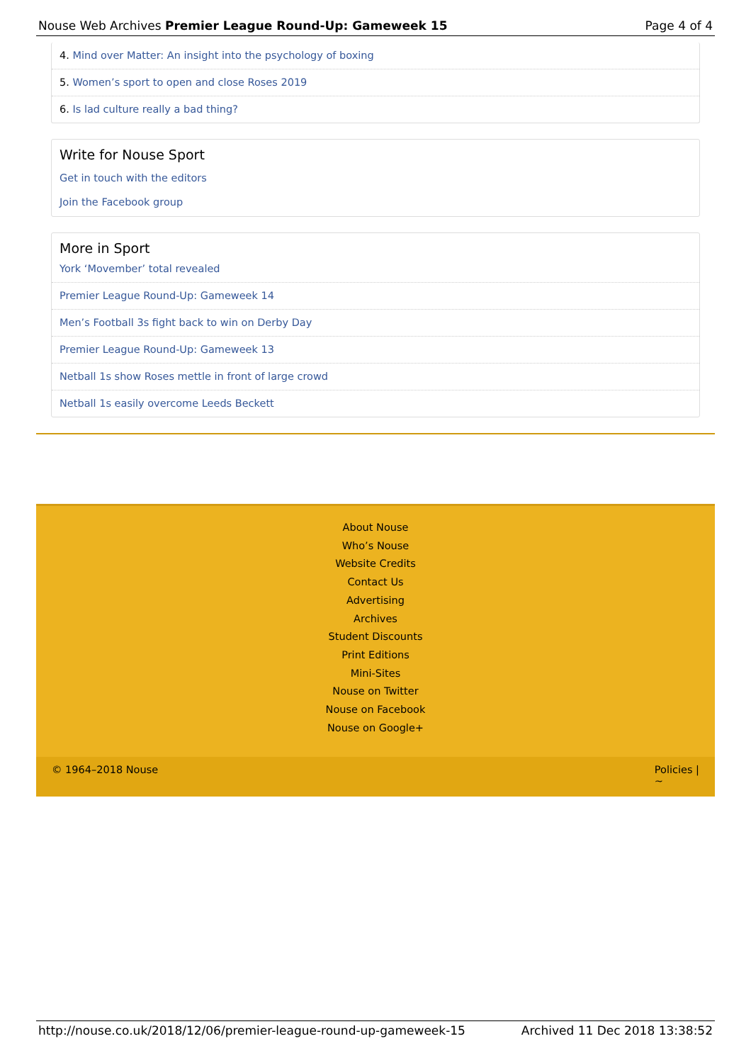Nouse Web Archives Premier League Round-Up: Gameweek 15 Page 4 of 4
4. Mind over Matter: An insight into the psychology of boxing
5. Women’s sport to open and close Roses 2019
6. Is lad culture really a bad thing?
Write for Nouse Sport
Get in touch with the editors
Join the Facebook group
More in Sport
York ‘Movember’ total revealed
Premier League Round-Up: Gameweek 14
Men’s Football 3s fight back to win on Derby Day
Premier League Round-Up: Gameweek 13
Netball 1s show Roses mettle in front of large crowd
Netball 1s easily overcome Leeds Beckett
About Nouse
Who’s Nouse
Website Credits
Contact Us
Advertising
Archives
Student Discounts
Print Editions
Mini-Sites
Nouse on Twitter
Nouse on Facebook
Nouse on Google+
© 1964–2018 Nouse Policies |
∼
http://nouse.co.uk/2018/12/06/premier-league-round-up-gameweek-15 Archived 11 Dec 2018 13:38:52